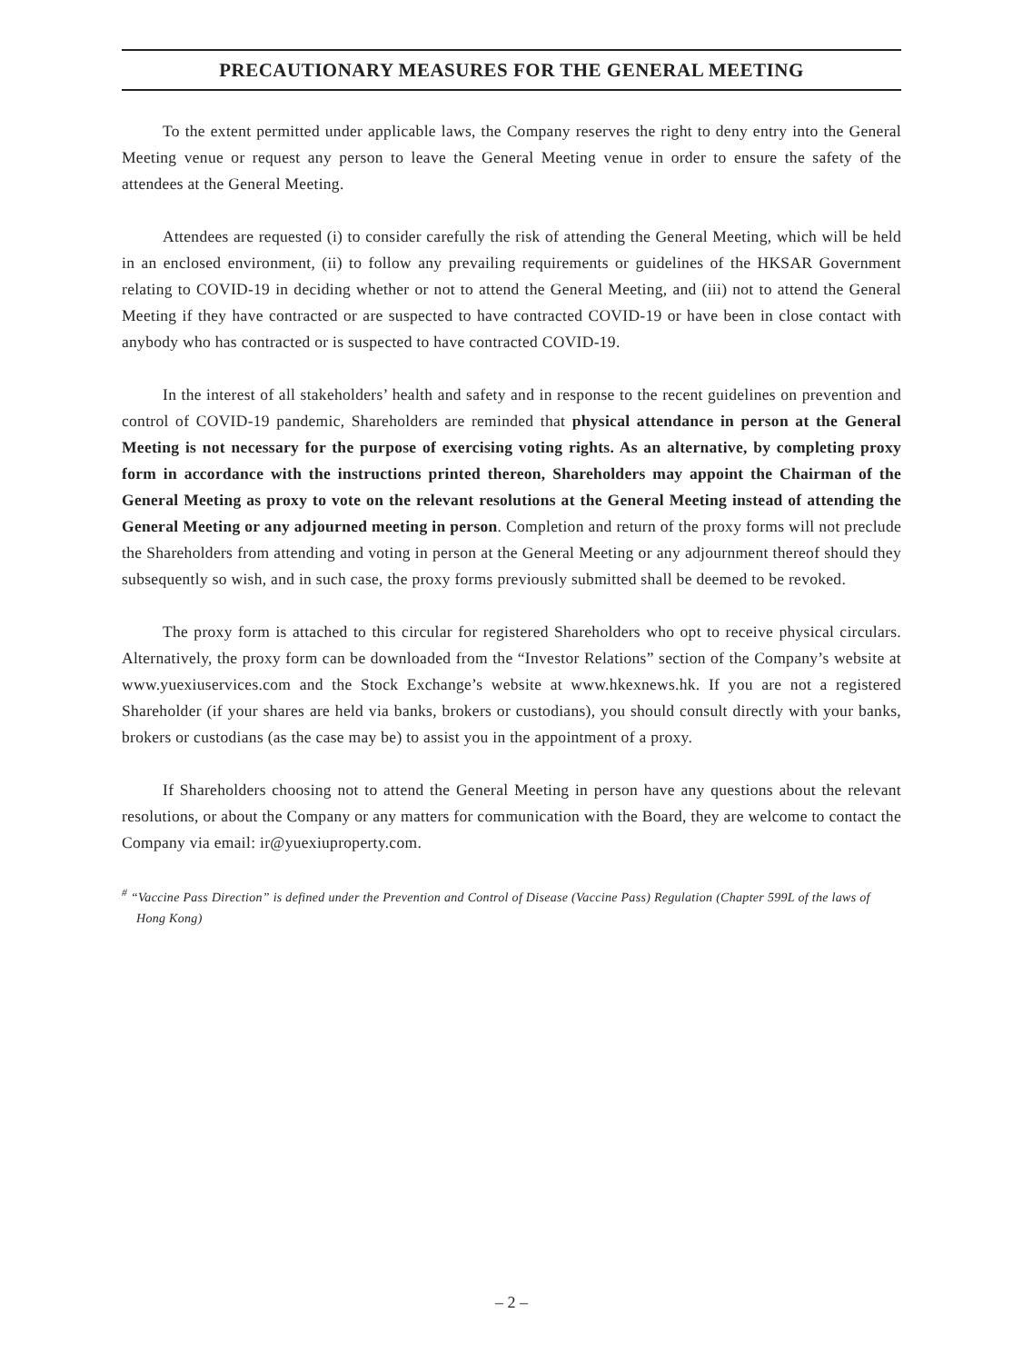PRECAUTIONARY MEASURES FOR THE GENERAL MEETING
To the extent permitted under applicable laws, the Company reserves the right to deny entry into the General Meeting venue or request any person to leave the General Meeting venue in order to ensure the safety of the attendees at the General Meeting.
Attendees are requested (i) to consider carefully the risk of attending the General Meeting, which will be held in an enclosed environment, (ii) to follow any prevailing requirements or guidelines of the HKSAR Government relating to COVID-19 in deciding whether or not to attend the General Meeting, and (iii) not to attend the General Meeting if they have contracted or are suspected to have contracted COVID-19 or have been in close contact with anybody who has contracted or is suspected to have contracted COVID-19.
In the interest of all stakeholders’ health and safety and in response to the recent guidelines on prevention and control of COVID-19 pandemic, Shareholders are reminded that physical attendance in person at the General Meeting is not necessary for the purpose of exercising voting rights. As an alternative, by completing proxy form in accordance with the instructions printed thereon, Shareholders may appoint the Chairman of the General Meeting as proxy to vote on the relevant resolutions at the General Meeting instead of attending the General Meeting or any adjourned meeting in person. Completion and return of the proxy forms will not preclude the Shareholders from attending and voting in person at the General Meeting or any adjournment thereof should they subsequently so wish, and in such case, the proxy forms previously submitted shall be deemed to be revoked.
The proxy form is attached to this circular for registered Shareholders who opt to receive physical circulars. Alternatively, the proxy form can be downloaded from the “Investor Relations” section of the Company’s website at www.yuexiuservices.com and the Stock Exchange’s website at www.hkexnews.hk. If you are not a registered Shareholder (if your shares are held via banks, brokers or custodians), you should consult directly with your banks, brokers or custodians (as the case may be) to assist you in the appointment of a proxy.
If Shareholders choosing not to attend the General Meeting in person have any questions about the relevant resolutions, or about the Company or any matters for communication with the Board, they are welcome to contact the Company via email: ir@yuexiuproperty.com.
<sup>#</sup> “Vaccine Pass Direction” is defined under the Prevention and Control of Disease (Vaccine Pass) Regulation (Chapter 599L of the laws of Hong Kong)
– 2 –